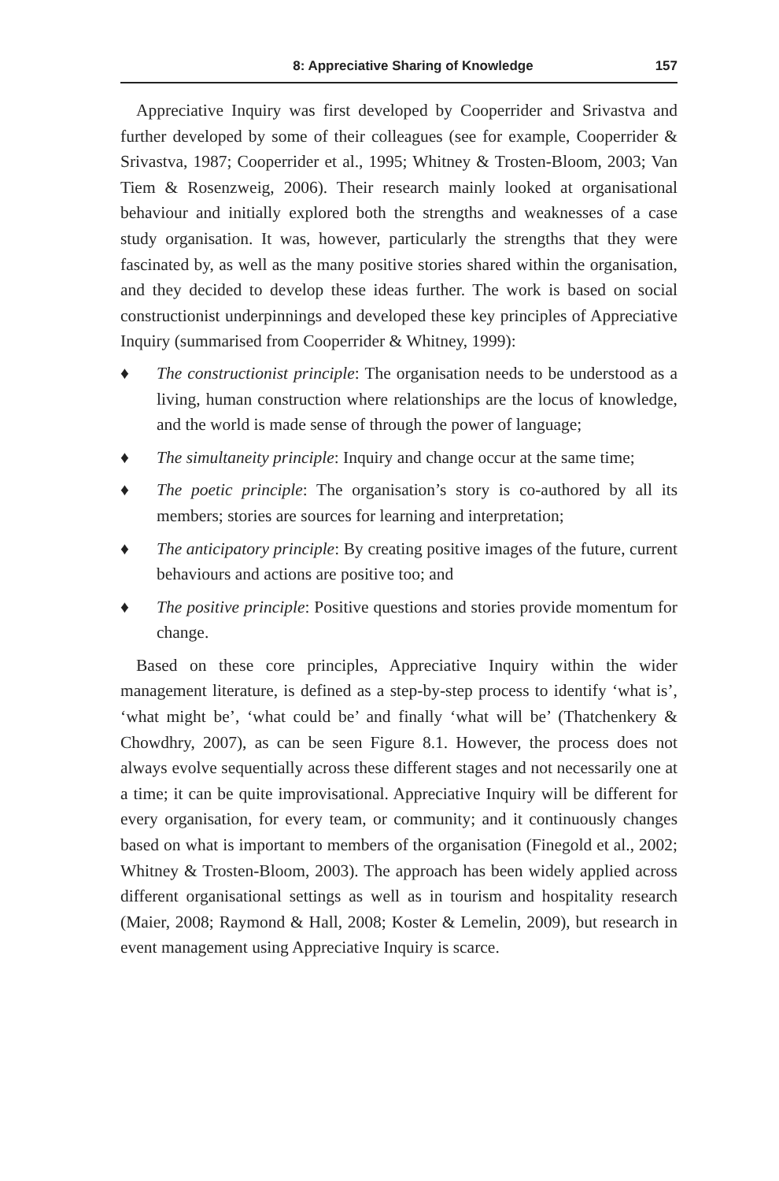8: Appreciative Sharing of Knowledge 157
Appreciative Inquiry was first developed by Cooperrider and Srivastva and further developed by some of their colleagues (see for example, Cooperrider & Srivastva, 1987; Cooperrider et al., 1995; Whitney & Trosten-Bloom, 2003; Van Tiem & Rosenzweig, 2006). Their research mainly looked at organisational behaviour and initially explored both the strengths and weaknesses of a case study organisation. It was, however, particularly the strengths that they were fascinated by, as well as the many positive stories shared within the organisation, and they decided to develop these ideas further. The work is based on social constructionist underpinnings and developed these key principles of Appreciative Inquiry (summarised from Cooperrider & Whitney, 1999):
♦ The constructionist principle: The organisation needs to be understood as a living, human construction where relationships are the locus of knowledge, and the world is made sense of through the power of language;
♦ The simultaneity principle: Inquiry and change occur at the same time;
♦ The poetic principle: The organisation’s story is co-authored by all its members; stories are sources for learning and interpretation;
♦ The anticipatory principle: By creating positive images of the future, current behaviours and actions are positive too; and
♦ The positive principle: Positive questions and stories provide momentum for change.
Based on these core principles, Appreciative Inquiry within the wider management literature, is defined as a step-by-step process to identify ‘what is’, ‘what might be’, ‘what could be’ and finally ‘what will be’ (Thatchenkery & Chowdhry, 2007), as can be seen Figure 8.1. However, the process does not always evolve sequentially across these different stages and not necessarily one at a time; it can be quite improvisational. Appreciative Inquiry will be different for every organisation, for every team, or community; and it continuously changes based on what is important to members of the organisation (Finegold et al., 2002; Whitney & Trosten-Bloom, 2003). The approach has been widely applied across different organisational settings as well as in tourism and hospitality research (Maier, 2008; Raymond & Hall, 2008; Koster & Lemelin, 2009), but research in event management using Appreciative Inquiry is scarce.